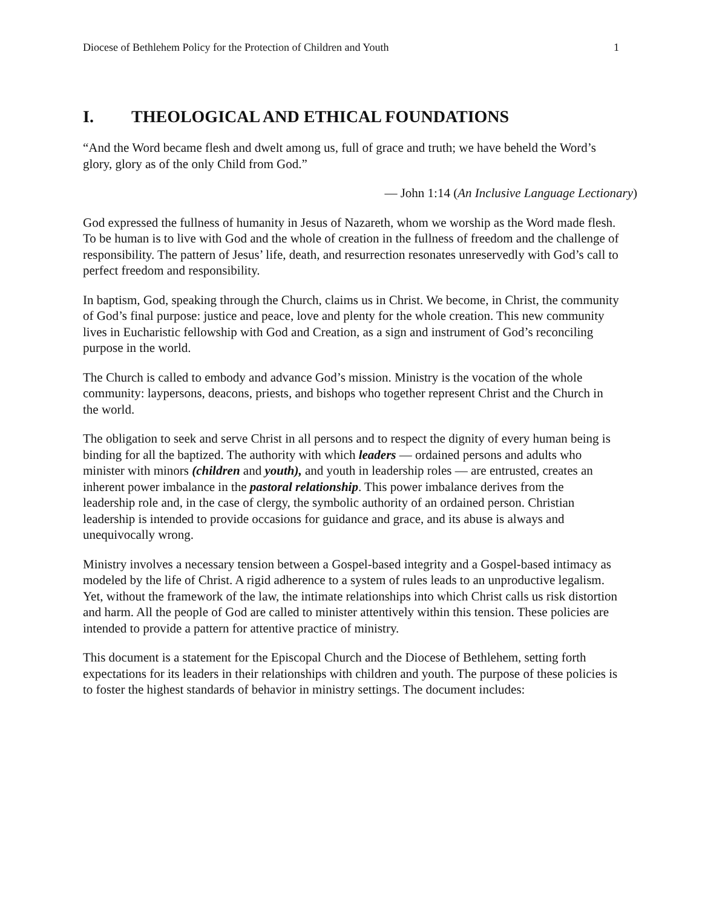Diocese of Bethlehem Policy for the Protection of Children and Youth 1
I. THEOLOGICAL AND ETHICAL FOUNDATIONS
“And the Word became flesh and dwelt among us, full of grace and truth; we have beheld the Word’s glory, glory as of the only Child from God.”
— John 1:14 (An Inclusive Language Lectionary)
God expressed the fullness of humanity in Jesus of Nazareth, whom we worship as the Word made flesh. To be human is to live with God and the whole of creation in the fullness of freedom and the challenge of responsibility. The pattern of Jesus’ life, death, and resurrection resonates unreservedly with God’s call to perfect freedom and responsibility.
In baptism, God, speaking through the Church, claims us in Christ. We become, in Christ, the community of God’s final purpose: justice and peace, love and plenty for the whole creation. This new community lives in Eucharistic fellowship with God and Creation, as a sign and instrument of God’s reconciling purpose in the world.
The Church is called to embody and advance God’s mission. Ministry is the vocation of the whole community: laypersons, deacons, priests, and bishops who together represent Christ and the Church in the world.
The obligation to seek and serve Christ in all persons and to respect the dignity of every human being is binding for all the baptized. The authority with which leaders — ordained persons and adults who minister with minors (children and youth), and youth in leadership roles — are entrusted, creates an inherent power imbalance in the pastoral relationship. This power imbalance derives from the leadership role and, in the case of clergy, the symbolic authority of an ordained person. Christian leadership is intended to provide occasions for guidance and grace, and its abuse is always and unequivocally wrong.
Ministry involves a necessary tension between a Gospel-based integrity and a Gospel-based intimacy as modeled by the life of Christ. A rigid adherence to a system of rules leads to an unproductive legalism. Yet, without the framework of the law, the intimate relationships into which Christ calls us risk distortion and harm. All the people of God are called to minister attentively within this tension. These policies are intended to provide a pattern for attentive practice of ministry.
This document is a statement for the Episcopal Church and the Diocese of Bethlehem, setting forth expectations for its leaders in their relationships with children and youth. The purpose of these policies is to foster the highest standards of behavior in ministry settings. The document includes: